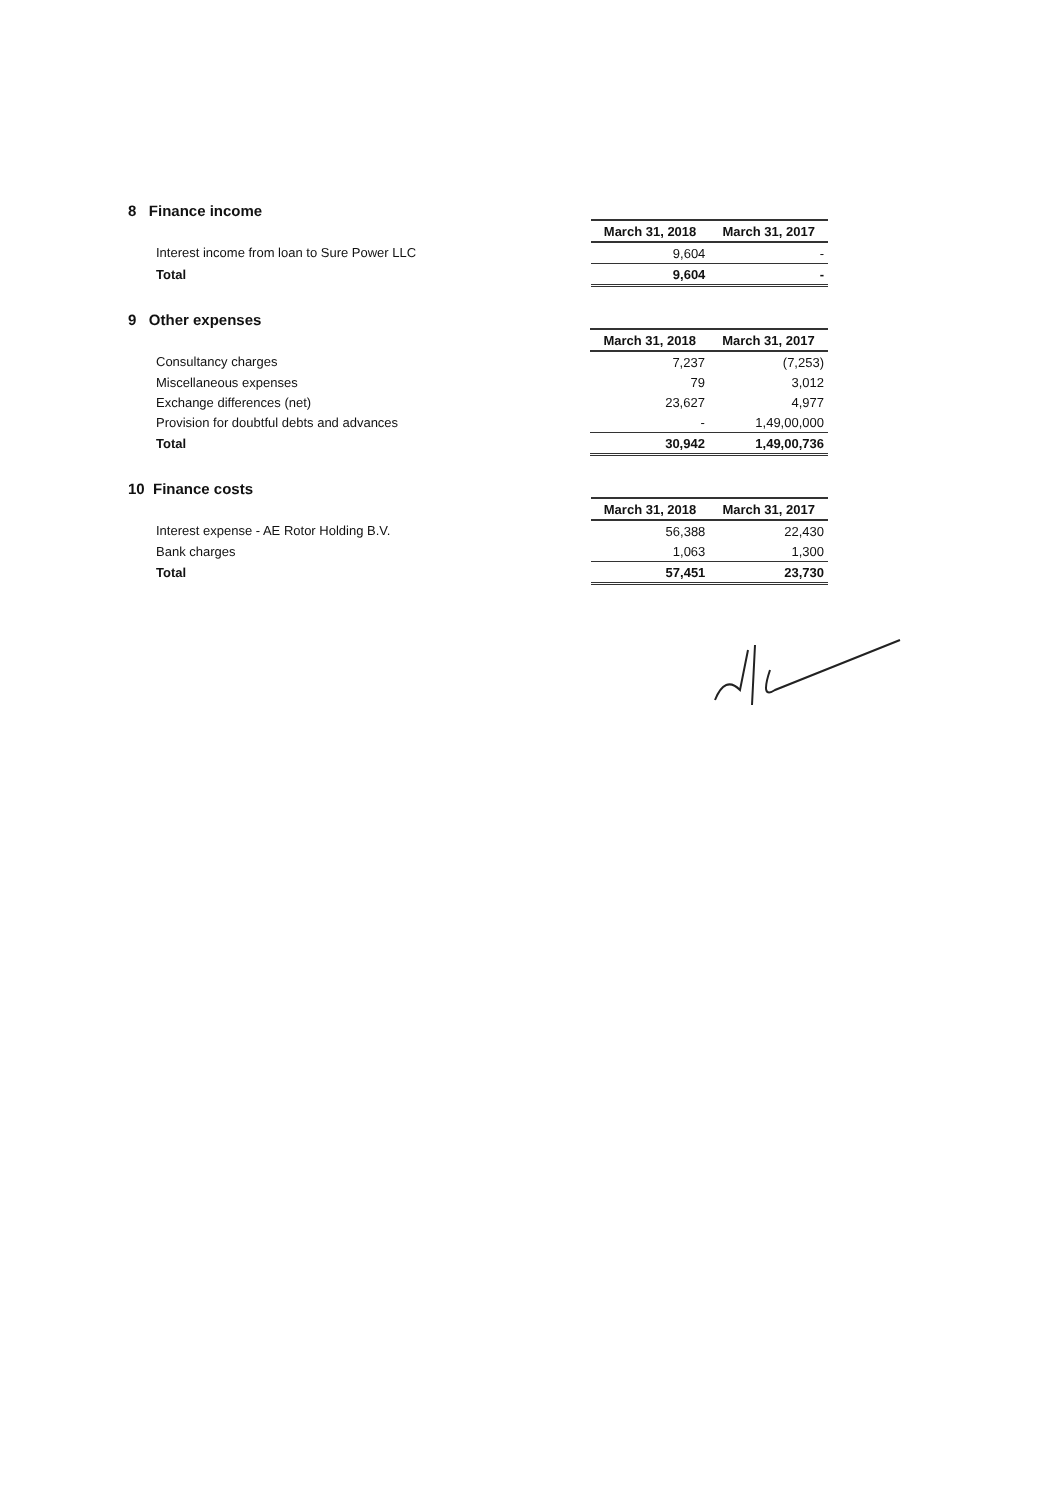8 Finance income
| | | March 31, 2018 | March 31, 2017 |
| Interest income from loan to Sure Power LLC | | 9,604 | - |
| Total | | 9,604 | - |
9 Other expenses
| | | March 31, 2018 | March 31, 2017 |
| Consultancy charges | | 7,237 | (7,253) |
| Miscellaneous expenses | | 79 | 3,012 |
| Exchange differences (net) | | 23,627 | 4,977 |
| Provision for doubtful debts and advances | | - | 1,49,00,000 |
| Total | | 30,942 | 1,49,00,736 |
10 Finance costs
| | | March 31, 2018 | March 31, 2017 |
| Interest expense - AE Rotor Holding B.V. | | 56,388 | 22,430 |
| Bank charges | | 1,063 | 1,300 |
| Total | | 57,451 | 23,730 |